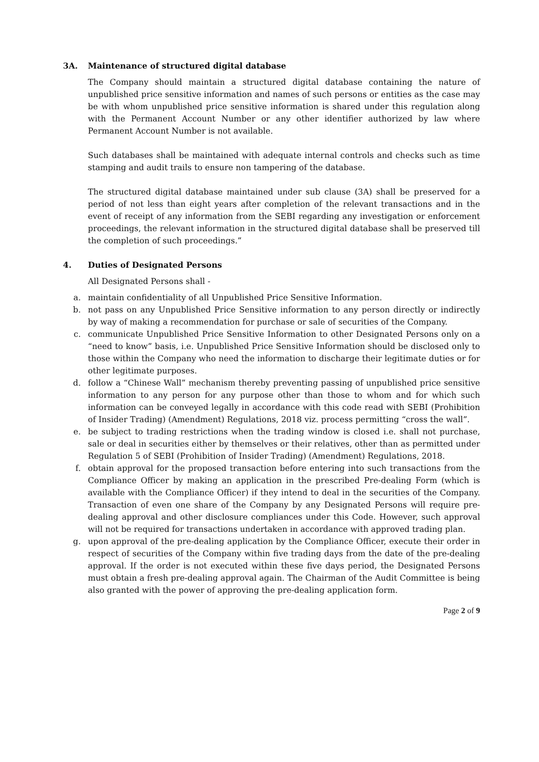3A. Maintenance of structured digital database
The Company should maintain a structured digital database containing the nature of unpublished price sensitive information and names of such persons or entities as the case may be with whom unpublished price sensitive information is shared under this regulation along with the Permanent Account Number or any other identifier authorized by law where Permanent Account Number is not available.
Such databases shall be maintained with adequate internal controls and checks such as time stamping and audit trails to ensure non tampering of the database.
The structured digital database maintained under sub clause (3A) shall be preserved for a period of not less than eight years after completion of the relevant transactions and in the event of receipt of any information from the SEBI regarding any investigation or enforcement proceedings, the relevant information in the structured digital database shall be preserved till the completion of such proceedings.”
4. Duties of Designated Persons
All Designated Persons shall -
a. maintain confidentiality of all Unpublished Price Sensitive Information.
b. not pass on any Unpublished Price Sensitive information to any person directly or indirectly by way of making a recommendation for purchase or sale of securities of the Company.
c. communicate Unpublished Price Sensitive Information to other Designated Persons only on a “need to know” basis, i.e. Unpublished Price Sensitive Information should be disclosed only to those within the Company who need the information to discharge their legitimate duties or for other legitimate purposes.
d. follow a “Chinese Wall” mechanism thereby preventing passing of unpublished price sensitive information to any person for any purpose other than those to whom and for which such information can be conveyed legally in accordance with this code read with SEBI (Prohibition of Insider Trading) (Amendment) Regulations, 2018 viz. process permitting “cross the wall”.
e. be subject to trading restrictions when the trading window is closed i.e. shall not purchase, sale or deal in securities either by themselves or their relatives, other than as permitted under Regulation 5 of SEBI (Prohibition of Insider Trading) (Amendment) Regulations, 2018.
f. obtain approval for the proposed transaction before entering into such transactions from the Compliance Officer by making an application in the prescribed Pre-dealing Form (which is available with the Compliance Officer) if they intend to deal in the securities of the Company. Transaction of even one share of the Company by any Designated Persons will require pre-dealing approval and other disclosure compliances under this Code. However, such approval will not be required for transactions undertaken in accordance with approved trading plan.
g. upon approval of the pre-dealing application by the Compliance Officer, execute their order in respect of securities of the Company within five trading days from the date of the pre-dealing approval. If the order is not executed within these five days period, the Designated Persons must obtain a fresh pre-dealing approval again. The Chairman of the Audit Committee is being also granted with the power of approving the pre-dealing application form.
Page 2 of 9